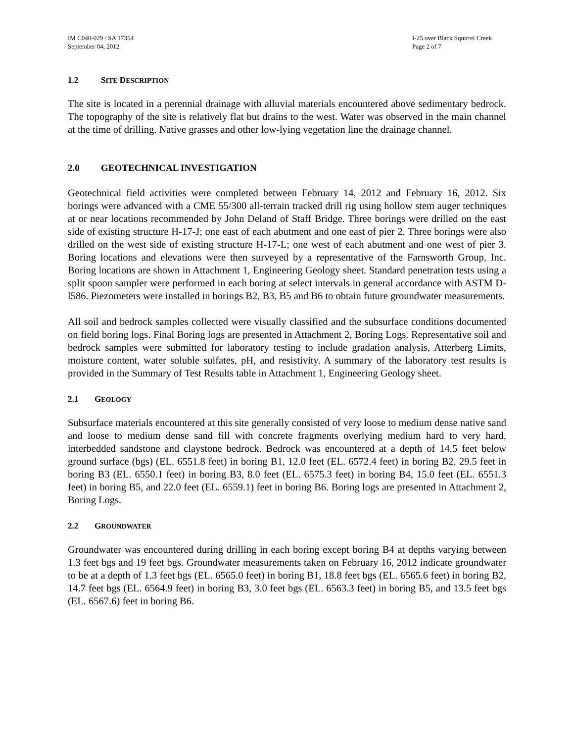IM C040-029 / SA 17354
September 04, 2012
I-25 over Black Squirrel Creek
Page 2 of 7
1.2 SITE DESCRIPTION
The site is located in a perennial drainage with alluvial materials encountered above sedimentary bedrock. The topography of the site is relatively flat but drains to the west. Water was observed in the main channel at the time of drilling. Native grasses and other low-lying vegetation line the drainage channel.
2.0 GEOTECHNICAL INVESTIGATION
Geotechnical field activities were completed between February 14, 2012 and February 16, 2012. Six borings were advanced with a CME 55/300 all-terrain tracked drill rig using hollow stem auger techniques at or near locations recommended by John Deland of Staff Bridge. Three borings were drilled on the east side of existing structure H-17-J; one east of each abutment and one east of pier 2. Three borings were also drilled on the west side of existing structure H-17-L; one west of each abutment and one west of pier 3. Boring locations and elevations were then surveyed by a representative of the Farnsworth Group, Inc. Boring locations are shown in Attachment 1, Engineering Geology sheet. Standard penetration tests using a split spoon sampler were performed in each boring at select intervals in general accordance with ASTM D-l586. Piezometers were installed in borings B2, B3, B5 and B6 to obtain future groundwater measurements.
All soil and bedrock samples collected were visually classified and the subsurface conditions documented on field boring logs. Final Boring logs are presented in Attachment 2, Boring Logs. Representative soil and bedrock samples were submitted for laboratory testing to include gradation analysis, Atterberg Limits, moisture content, water soluble sulfates, pH, and resistivity. A summary of the laboratory test results is provided in the Summary of Test Results table in Attachment 1, Engineering Geology sheet.
2.1 GEOLOGY
Subsurface materials encountered at this site generally consisted of very loose to medium dense native sand and loose to medium dense sand fill with concrete fragments overlying medium hard to very hard, interbedded sandstone and claystone bedrock. Bedrock was encountered at a depth of 14.5 feet below ground surface (bgs) (EL. 6551.8 feet) in boring B1, 12.0 feet (EL. 6572.4 feet) in boring B2, 29.5 feet in boring B3 (EL. 6550.1 feet) in boring B3, 8.0 feet (EL. 6575.3 feet) in boring B4, 15.0 feet (EL. 6551.3 feet) in boring B5, and 22.0 feet (EL. 6559.1) feet in boring B6. Boring logs are presented in Attachment 2, Boring Logs.
2.2 GROUNDWATER
Groundwater was encountered during drilling in each boring except boring B4 at depths varying between 1.3 feet bgs and 19 feet bgs. Groundwater measurements taken on February 16, 2012 indicate groundwater to be at a depth of 1.3 feet bgs (EL. 6565.0 feet) in boring B1, 18.8 feet bgs (EL. 6565.6 feet) in boring B2, 14.7 feet bgs (EL. 6564.9 feet) in boring B3, 3.0 feet bgs (EL. 6563.3 feet) in boring B5, and 13.5 feet bgs (EL. 6567.6) feet in boring B6.